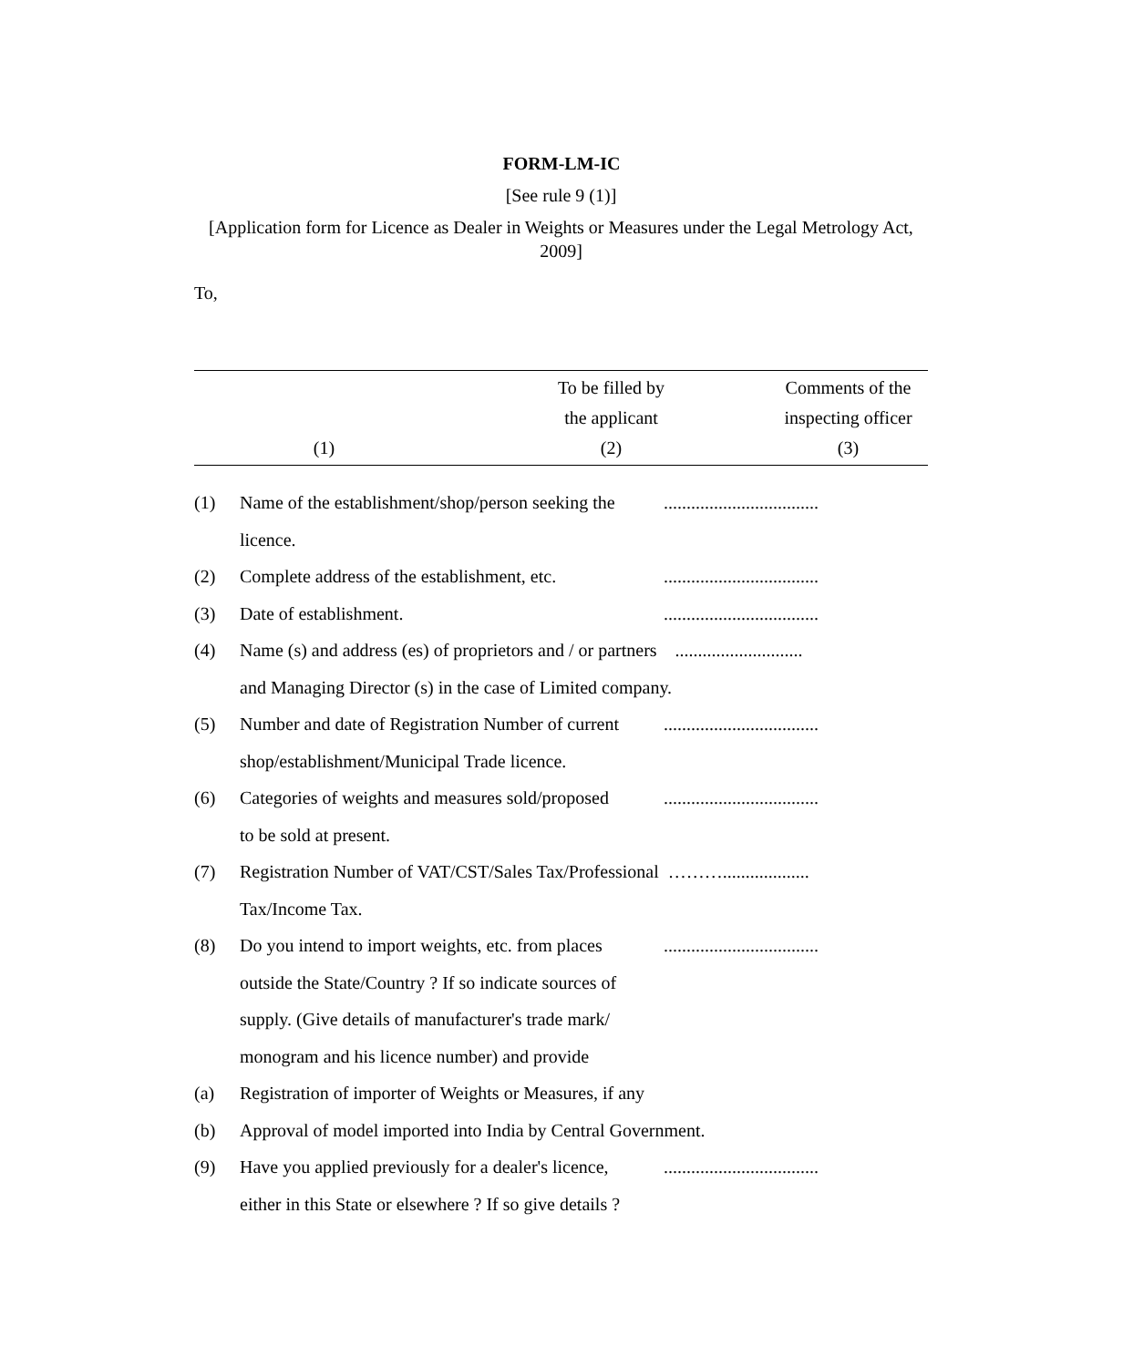FORM-LM-IC
[See rule 9 (1)]
[Application form for Licence as Dealer in Weights or Measures under the Legal Metrology Act, 2009]
To,
| (1) | To be filled by the applicant (2) | Comments of the inspecting officer (3) |
| (1) | Name of the establishment/shop/person seeking the licence. | .................................. |
| (2) | Complete address of the establishment, etc. | .................................. |
| (3) | Date of establishment. | .................................. |
| (4) | Name (s) and address (es) of proprietors and / or partners ............................ and Managing Director (s) in the case of Limited company. | |
| (5) | Number and date of Registration Number of current shop/establishment/Municipal Trade licence. | .................................. |
| (6) | Categories of weights and measures sold/proposed to be sold at present. | .................................. |
| (7) | Registration Number of VAT/CST/Sales Tax/Professional ………................... Tax/Income Tax. | |
| (8) | Do you intend to import weights, etc. from places outside the State/Country ? If so indicate sources of supply. (Give details of manufacturer's trade mark/ monogram and his licence number) and provide | .................................. |
| (a) | Registration of importer of Weights or Measures, if any | |
| (b) | Approval of model imported into India by Central Government. | |
| (9) | Have you applied previously for a dealer's licence, either in this State or elsewhere ? If so give details ? | .................................. |